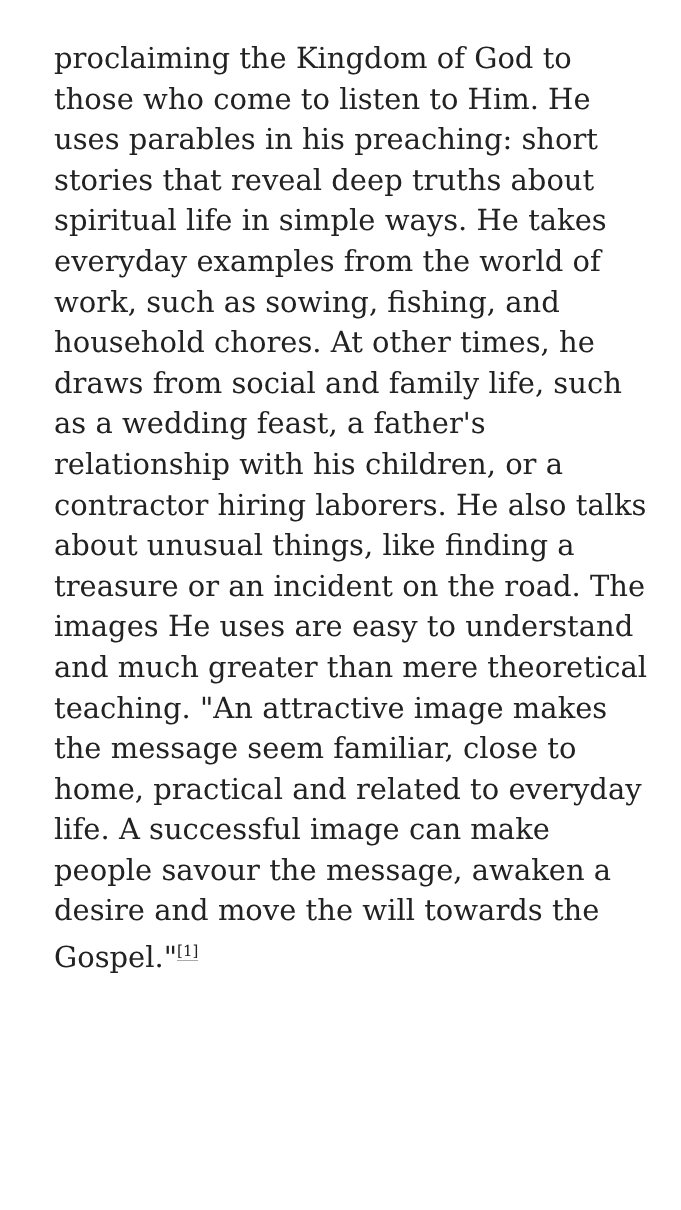proclaiming the Kingdom of God to those who come to listen to Him. He uses parables in his preaching: short stories that reveal deep truths about spiritual life in simple ways. He takes everyday examples from the world of work, such as sowing, fishing, and household chores. At other times, he draws from social and family life, such as a wedding feast, a father's relationship with his children, or a contractor hiring laborers. He also talks about unusual things, like finding a treasure or an incident on the road. The images He uses are easy to understand and much greater than mere theoretical teaching. "An attractive image makes the message seem familiar, close to home, practical and related to everyday life. A successful image can make people savour the message, awaken a desire and move the will towards the Gospel."<sup>[1]</sup>